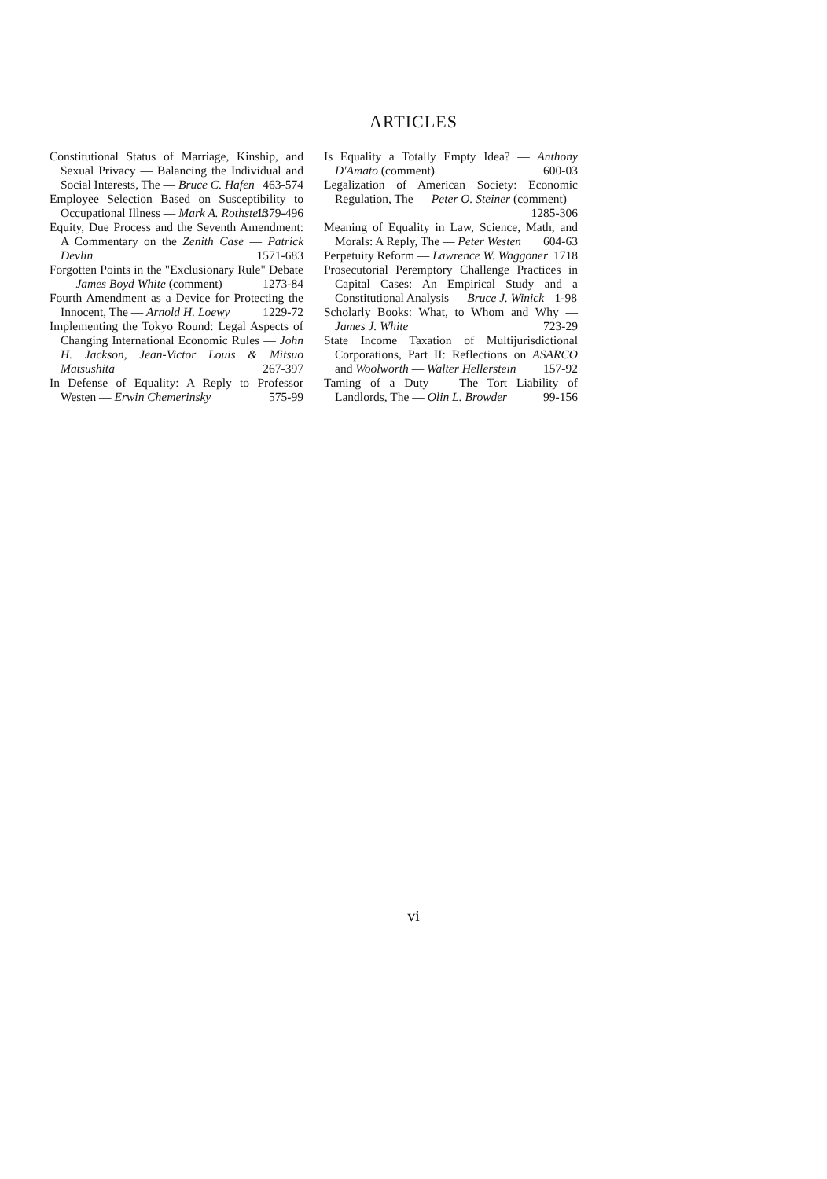ARTICLES
Constitutional Status of Marriage, Kinship, and Sexual Privacy — Balancing the Individual and Social Interests, The — Bruce C. Hafen 463-574
Employee Selection Based on Susceptibility to Occupational Illness — Mark A. Rothstein 1379-496
Equity, Due Process and the Seventh Amendment: A Commentary on the Zenith Case — Patrick Devlin 1571-683
Forgotten Points in the "Exclusionary Rule" Debate — James Boyd White (comment) 1273-84
Fourth Amendment as a Device for Protecting the Innocent, The — Arnold H. Loewy 1229-72
Implementing the Tokyo Round: Legal Aspects of Changing International Economic Rules — John H. Jackson, Jean-Victor Louis & Mitsuo Matsushita 267-397
In Defense of Equality: A Reply to Professor Westen — Erwin Chemerinsky 575-99
Is Equality a Totally Empty Idea? — Anthony D'Amato (comment) 600-03
Legalization of American Society: Economic Regulation, The — Peter O. Steiner (comment) 1285-306
Meaning of Equality in Law, Science, Math, and Morals: A Reply, The — Peter Westen 604-63
Perpetuity Reform — Lawrence W. Waggoner 1718
Prosecutorial Peremptory Challenge Practices in Capital Cases: An Empirical Study and a Constitutional Analysis — Bruce J. Winick 1-98
Scholarly Books: What, to Whom and Why — James J. White 723-29
State Income Taxation of Multijurisdictional Corporations, Part II: Reflections on ASARCO and Woolworth — Walter Hellerstein 157-92
Taming of a Duty — The Tort Liability of Landlords, The — Olin L. Browder 99-156
vi